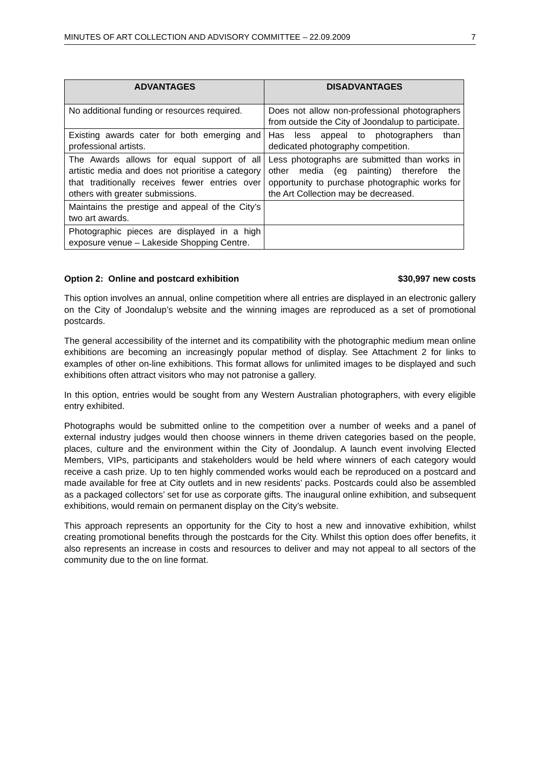MINUTES OF ART COLLECTION AND ADVISORY COMMITTEE – 22.09.2009 7
| ADVANTAGES | DISADVANTAGES |
| --- | --- |
| No additional funding or resources required. | Does not allow non-professional photographers from outside the City of Joondalup to participate. |
| Existing awards cater for both emerging and professional artists. | Has less appeal to photographers than dedicated photography competition. |
| The Awards allows for equal support of all artistic media and does not prioritise a category that traditionally receives fewer entries over others with greater submissions. | Less photographs are submitted than works in other media (eg painting) therefore the opportunity to purchase photographic works for the Art Collection may be decreased. |
| Maintains the prestige and appeal of the City’s two art awards. | |
| Photographic pieces are displayed in a high exposure venue – Lakeside Shopping Centre. | |
Option 2: Online and postcard exhibition $30,997 new costs
This option involves an annual, online competition where all entries are displayed in an electronic gallery on the City of Joondalup’s website and the winning images are reproduced as a set of promotional postcards.
The general accessibility of the internet and its compatibility with the photographic medium mean online exhibitions are becoming an increasingly popular method of display. See Attachment 2 for links to examples of other on-line exhibitions. This format allows for unlimited images to be displayed and such exhibitions often attract visitors who may not patronise a gallery.
In this option, entries would be sought from any Western Australian photographers, with every eligible entry exhibited.
Photographs would be submitted online to the competition over a number of weeks and a panel of external industry judges would then choose winners in theme driven categories based on the people, places, culture and the environment within the City of Joondalup. A launch event involving Elected Members, VIPs, participants and stakeholders would be held where winners of each category would receive a cash prize. Up to ten highly commended works would each be reproduced on a postcard and made available for free at City outlets and in new residents’ packs. Postcards could also be assembled as a packaged collectors’ set for use as corporate gifts. The inaugural online exhibition, and subsequent exhibitions, would remain on permanent display on the City’s website.
This approach represents an opportunity for the City to host a new and innovative exhibition, whilst creating promotional benefits through the postcards for the City. Whilst this option does offer benefits, it also represents an increase in costs and resources to deliver and may not appeal to all sectors of the community due to the on line format.